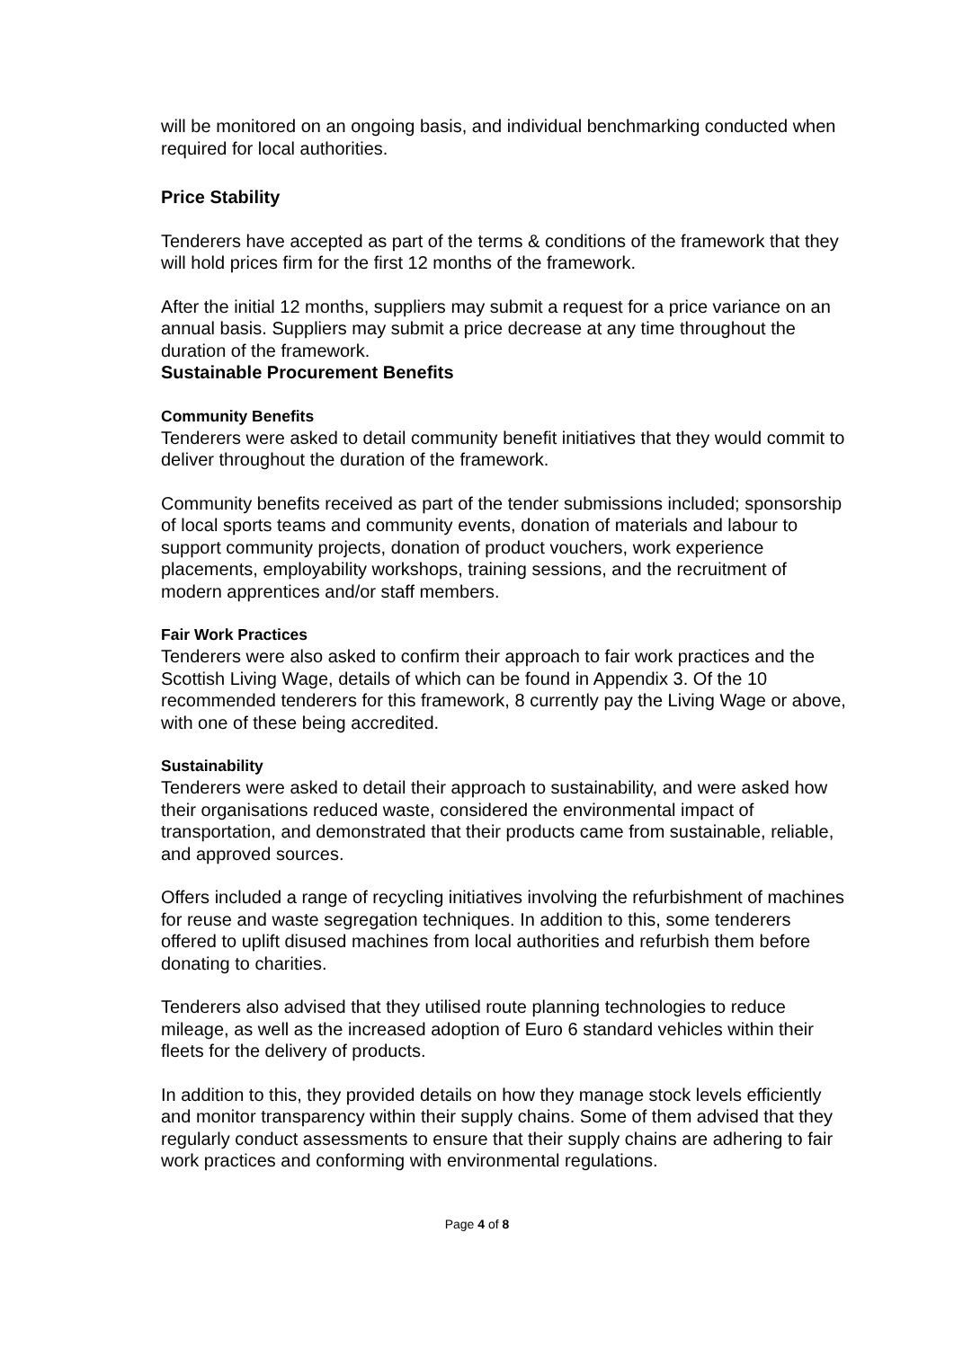will be monitored on an ongoing basis, and individual benchmarking conducted when required for local authorities.
Price Stability
Tenderers have accepted as part of the terms & conditions of the framework that they will hold prices firm for the first 12 months of the framework.
After the initial 12 months, suppliers may submit a request for a price variance on an annual basis. Suppliers may submit a price decrease at any time throughout the duration of the framework.
Sustainable Procurement Benefits
Community Benefits
Tenderers were asked to detail community benefit initiatives that they would commit to deliver throughout the duration of the framework.
Community benefits received as part of the tender submissions included; sponsorship of local sports teams and community events, donation of materials and labour to support community projects, donation of product vouchers, work experience placements, employability workshops, training sessions, and the recruitment of modern apprentices and/or staff members.
Fair Work Practices
Tenderers were also asked to confirm their approach to fair work practices and the Scottish Living Wage, details of which can be found in Appendix 3. Of the 10 recommended tenderers for this framework, 8 currently pay the Living Wage or above, with one of these being accredited.
Sustainability
Tenderers were asked to detail their approach to sustainability, and were asked how their organisations reduced waste, considered the environmental impact of transportation, and demonstrated that their products came from sustainable, reliable, and approved sources.
Offers included a range of recycling initiatives involving the refurbishment of machines for reuse and waste segregation techniques. In addition to this, some tenderers offered to uplift disused machines from local authorities and refurbish them before donating to charities.
Tenderers also advised that they utilised route planning technologies to reduce mileage, as well as the increased adoption of Euro 6 standard vehicles within their fleets for the delivery of products.
In addition to this, they provided details on how they manage stock levels efficiently and monitor transparency within their supply chains. Some of them advised that they regularly conduct assessments to ensure that their supply chains are adhering to fair work practices and conforming with environmental regulations.
Page 4 of 8